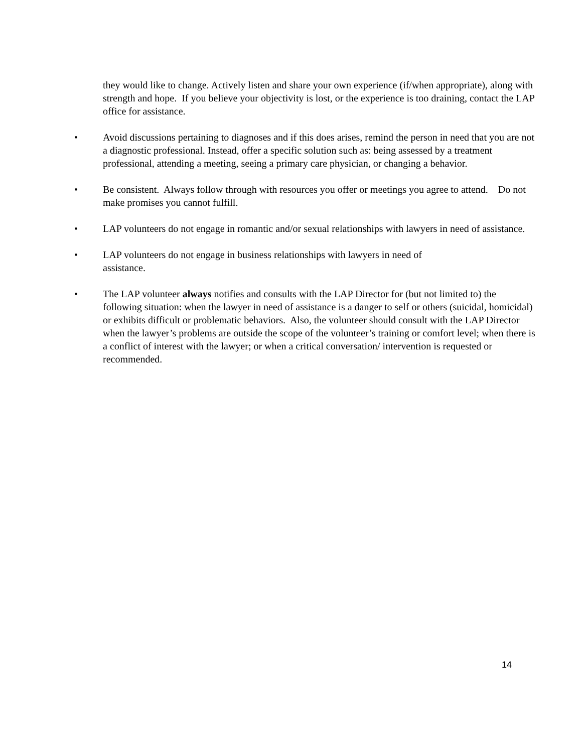they would like to change. Actively listen and share your own experience (if/when appropriate), along with strength and hope. If you believe your objectivity is lost, or the experience is too draining, contact the LAP office for assistance.
• Avoid discussions pertaining to diagnoses and if this does arises, remind the person in need that you are not a diagnostic professional. Instead, offer a specific solution such as: being assessed by a treatment professional, attending a meeting, seeing a primary care physician, or changing a behavior.
• Be consistent. Always follow through with resources you offer or meetings you agree to attend. Do not make promises you cannot fulfill.
• LAP volunteers do not engage in romantic and/or sexual relationships with lawyers in need of assistance.
• LAP volunteers do not engage in business relationships with lawyers in need of
assistance.
• The LAP volunteer always notifies and consults with the LAP Director for (but not limited to) the following situation: when the lawyer in need of assistance is a danger to self or others (suicidal, homicidal) or exhibits difficult or problematic behaviors. Also, the volunteer should consult with the LAP Director when the lawyer’s problems are outside the scope of the volunteer’s training or comfort level; when there is a conflict of interest with the lawyer; or when a critical conversation/ intervention is requested or recommended.
14